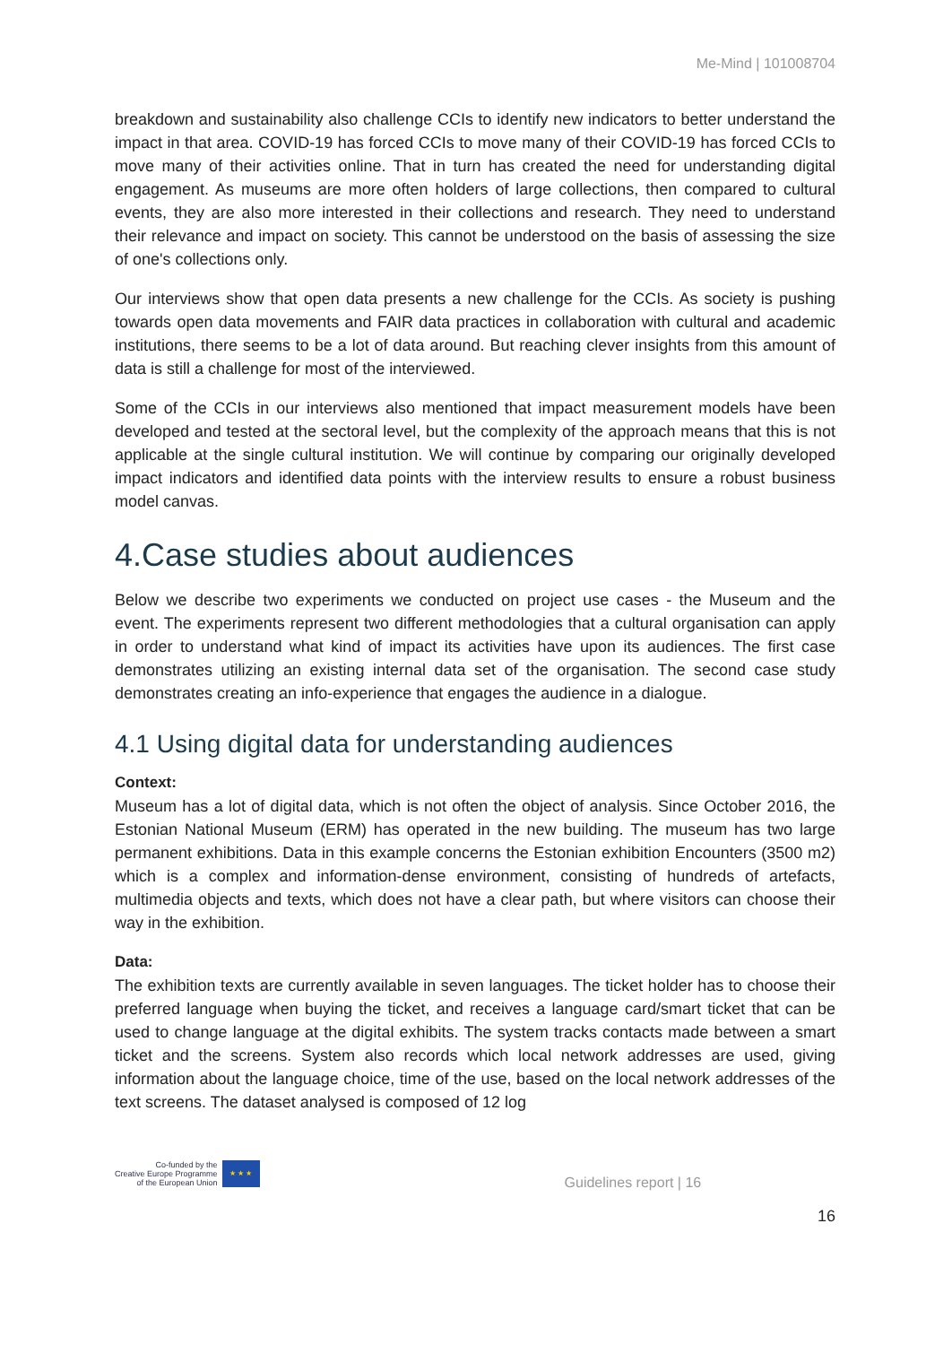Me-Mind | 101008704
breakdown and sustainability also challenge CCIs to identify new indicators to better understand the impact in that area. COVID-19 has forced CCIs to move many of their COVID-19 has forced CCIs to move many of their activities online. That in turn has created the need for understanding digital engagement. As museums are more often holders of large collections, then compared to cultural events, they are also more interested in their collections and research. They need to understand their relevance and impact on society. This cannot be understood on the basis of assessing the size of one's collections only.
Our interviews show that open data presents a new challenge for the CCIs. As society is pushing towards open data movements and FAIR data practices in collaboration with cultural and academic institutions, there seems to be a lot of data around. But reaching clever insights from this amount of data is still a challenge for most of the interviewed.
Some of the CCIs in our interviews also mentioned that impact measurement models have been developed and tested at the sectoral level, but the complexity of the approach means that this is not applicable at the single cultural institution. We will continue by comparing our originally developed impact indicators and identified data points with the interview results to ensure a robust business model canvas.
4.Case studies about audiences
Below we describe two experiments we conducted on project use cases - the Museum and the event. The experiments represent two different methodologies that a cultural organisation can apply in order to understand what kind of impact its activities have upon its audiences. The first case demonstrates utilizing an existing internal data set of the organisation. The second case study demonstrates creating an info-experience that engages the audience in a dialogue.
4.1 Using digital data for understanding audiences
Context:
Museum has a lot of digital data, which is not often the object of analysis. Since October 2016, the Estonian National Museum (ERM) has operated in the new building. The museum has two large permanent exhibitions. Data in this example concerns the Estonian exhibition Encounters (3500 m2) which is a complex and information-dense environment, consisting of hundreds of artefacts, multimedia objects and texts, which does not have a clear path, but where visitors can choose their way in the exhibition.
Data:
The exhibition texts are currently available in seven languages. The ticket holder has to choose their preferred language when buying the ticket, and receives a language card/smart ticket that can be used to change language at the digital exhibits. The system tracks contacts made between a smart ticket and the screens. System also records which local network addresses are used, giving information about the language choice, time of the use, based on the local network addresses of the text screens. The dataset analysed is composed of 12 log
Co-funded by the
Creative Europe Programme
of the European Union
★ ★ ★
Guidelines report | 16
16